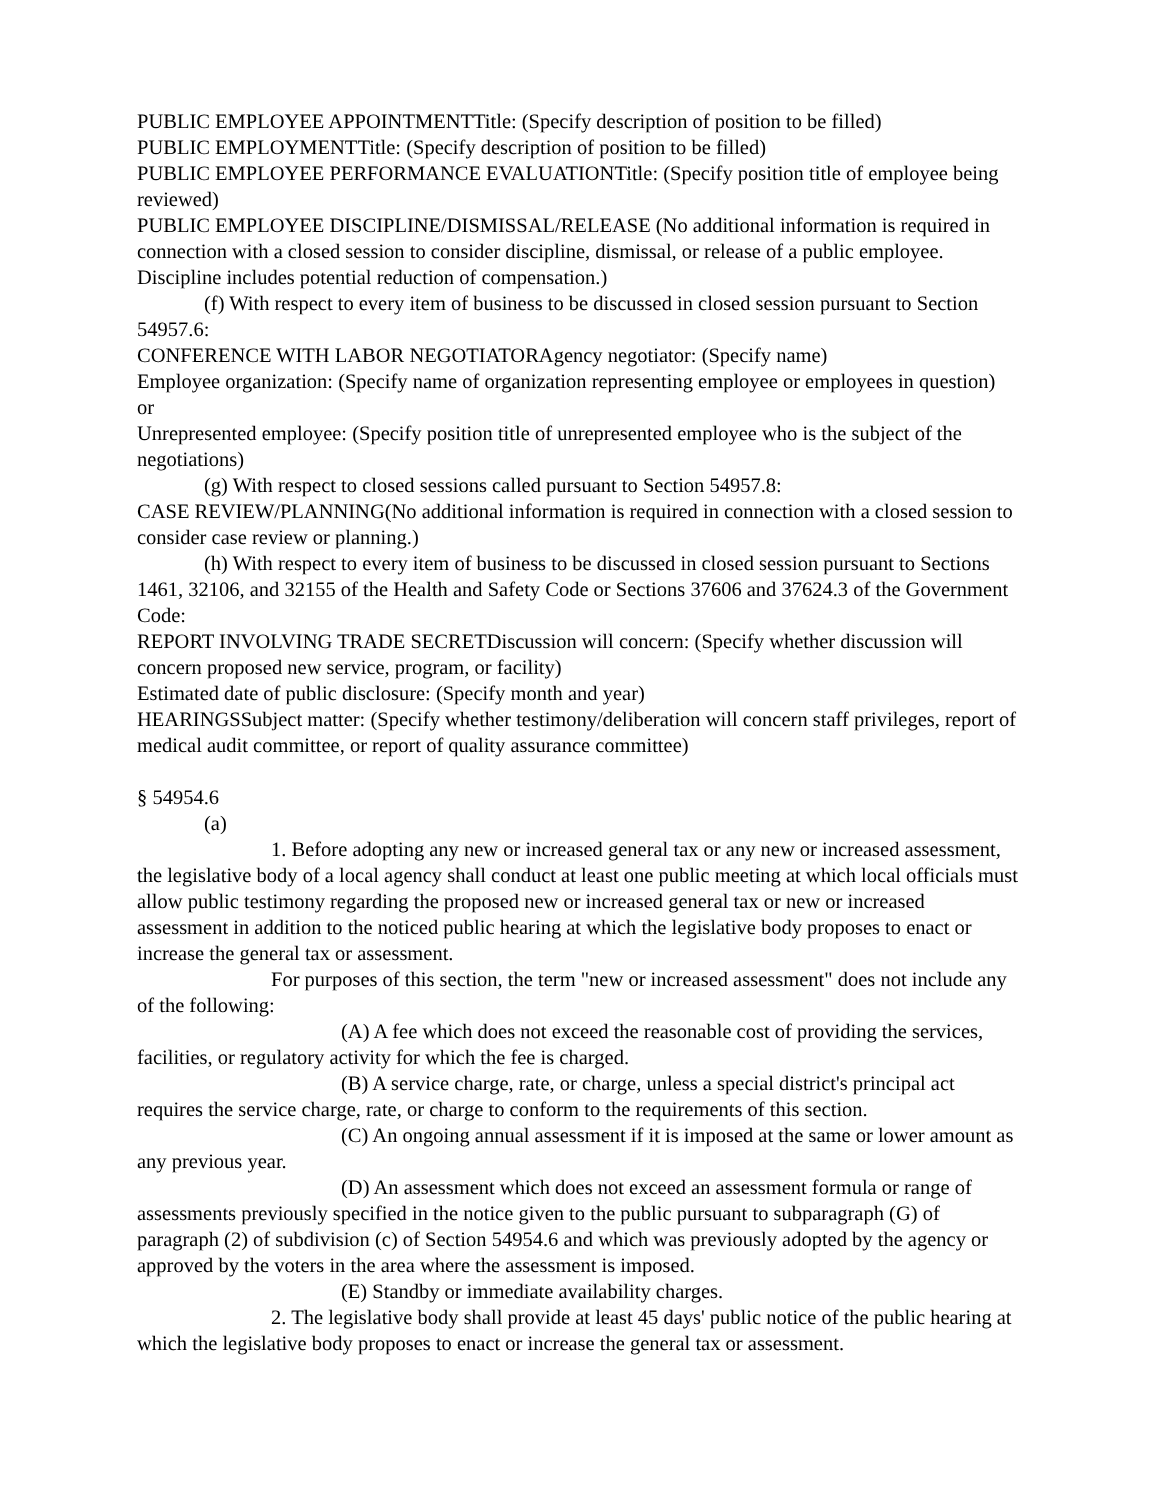PUBLIC EMPLOYEE APPOINTMENTTitle: (Specify description of position to be filled)
PUBLIC EMPLOYMENTTitle: (Specify description of position to be filled)
PUBLIC EMPLOYEE PERFORMANCE EVALUATIONTitle: (Specify position title of employee being reviewed)
PUBLIC EMPLOYEE DISCIPLINE/DISMISSAL/RELEASE (No additional information is required in connection with a closed session to consider discipline, dismissal, or release of a public employee. Discipline includes potential reduction of compensation.)
(f) With respect to every item of business to be discussed in closed session pursuant to Section 54957.6:
CONFERENCE WITH LABOR NEGOTIATORAgency negotiator: (Specify name)
Employee organization: (Specify name of organization representing employee or employees in question)
or
Unrepresented employee: (Specify position title of unrepresented employee who is the subject of the negotiations)
(g) With respect to closed sessions called pursuant to Section 54957.8:
CASE REVIEW/PLANNING(No additional information is required in connection with a closed session to consider case review or planning.)
(h) With respect to every item of business to be discussed in closed session pursuant to Sections 1461, 32106, and 32155 of the Health and Safety Code or Sections 37606 and 37624.3 of the Government Code:
REPORT INVOLVING TRADE SECRETDiscussion will concern: (Specify whether discussion will concern proposed new service, program, or facility)
Estimated date of public disclosure: (Specify month and year)
HEARINGSSubject matter: (Specify whether testimony/deliberation will concern staff privileges, report of medical audit committee, or report of quality assurance committee)
§ 54954.6
(a)
1. Before adopting any new or increased general tax or any new or increased assessment, the legislative body of a local agency shall conduct at least one public meeting at which local officials must allow public testimony regarding the proposed new or increased general tax or new or increased assessment in addition to the noticed public hearing at which the legislative body proposes to enact or increase the general tax or assessment.
For purposes of this section, the term "new or increased assessment" does not include any of the following:
(A) A fee which does not exceed the reasonable cost of providing the services, facilities, or regulatory activity for which the fee is charged.
(B) A service charge, rate, or charge, unless a special district's principal act requires the service charge, rate, or charge to conform to the requirements of this section.
(C) An ongoing annual assessment if it is imposed at the same or lower amount as any previous year.
(D) An assessment which does not exceed an assessment formula or range of assessments previously specified in the notice given to the public pursuant to subparagraph (G) of paragraph (2) of subdivision (c) of Section 54954.6 and which was previously adopted by the agency or approved by the voters in the area where the assessment is imposed.
(E) Standby or immediate availability charges.
2. The legislative body shall provide at least 45 days' public notice of the public hearing at which the legislative body proposes to enact or increase the general tax or assessment.